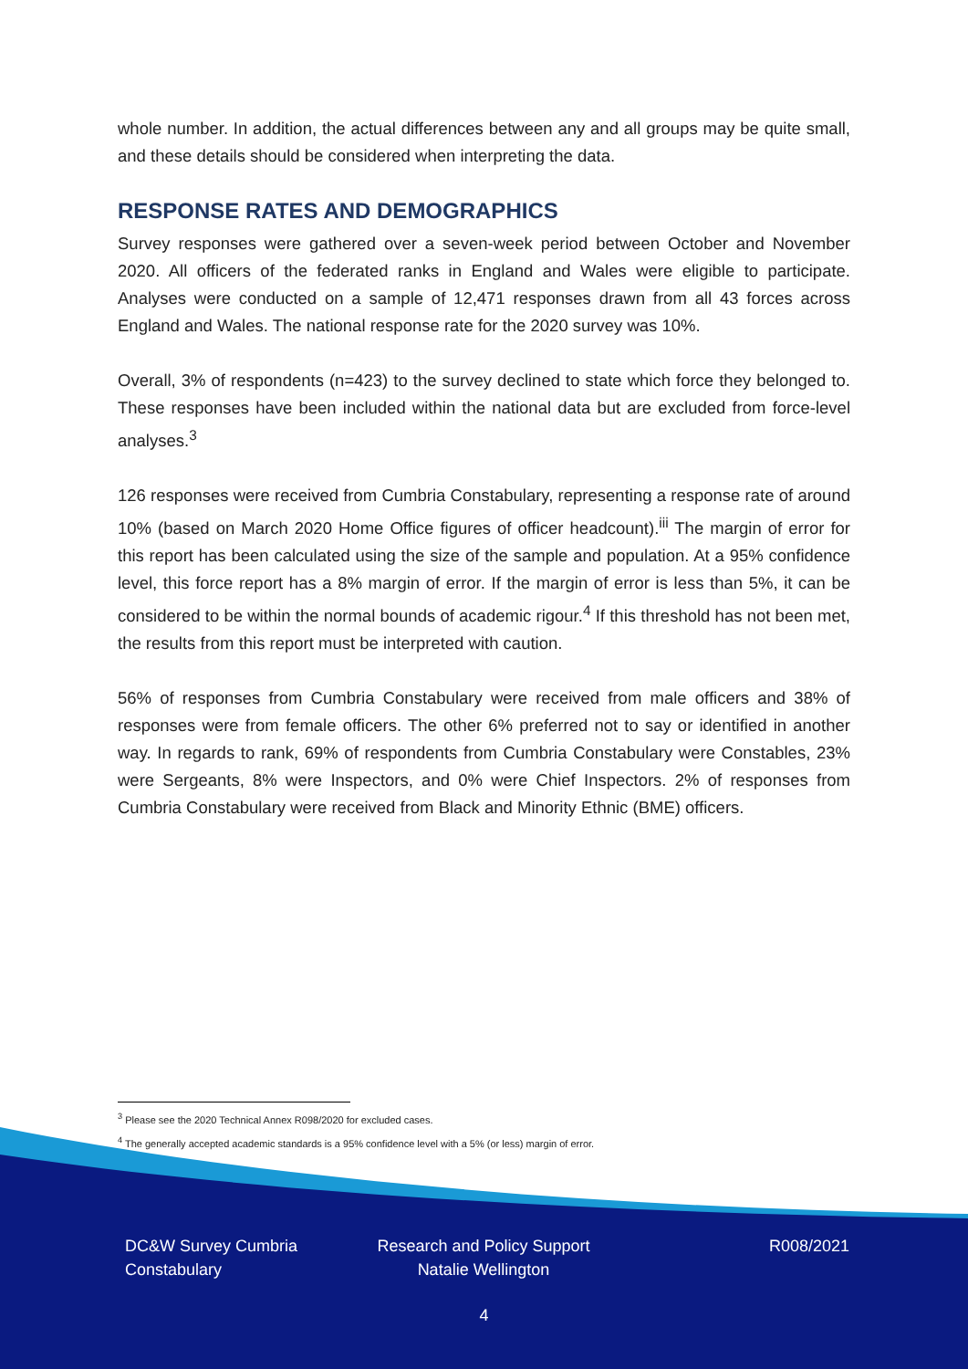whole number. In addition, the actual differences between any and all groups may be quite small, and these details should be considered when interpreting the data.
RESPONSE RATES AND DEMOGRAPHICS
Survey responses were gathered over a seven-week period between October and November 2020. All officers of the federated ranks in England and Wales were eligible to participate. Analyses were conducted on a sample of 12,471 responses drawn from all 43 forces across England and Wales. The national response rate for the 2020 survey was 10%.
Overall, 3% of respondents (n=423) to the survey declined to state which force they belonged to. These responses have been included within the national data but are excluded from force-level analyses.<sup>3</sup>
126 responses were received from Cumbria Constabulary, representing a response rate of around 10% (based on March 2020 Home Office figures of officer headcount).<sup>iii</sup> The margin of error for this report has been calculated using the size of the sample and population. At a 95% confidence level, this force report has a 8% margin of error. If the margin of error is less than 5%, it can be considered to be within the normal bounds of academic rigour.<sup>4</sup> If this threshold has not been met, the results from this report must be interpreted with caution.
56% of responses from Cumbria Constabulary were received from male officers and 38% of responses were from female officers. The other 6% preferred not to say or identified in another way. In regards to rank, 69% of respondents from Cumbria Constabulary were Constables, 23% were Sergeants, 8% were Inspectors, and 0% were Chief Inspectors. 2% of responses from Cumbria Constabulary were received from Black and Minority Ethnic (BME) officers.
<sup>3</sup> Please see the 2020 Technical Annex R098/2020 for excluded cases.
<sup>4</sup> The generally accepted academic standards is a 95% confidence level with a 5% (or less) margin of error.
DC&W Survey Cumbria
Constabulary
Research and Policy Support
Natalie Wellington
R008/2021
4